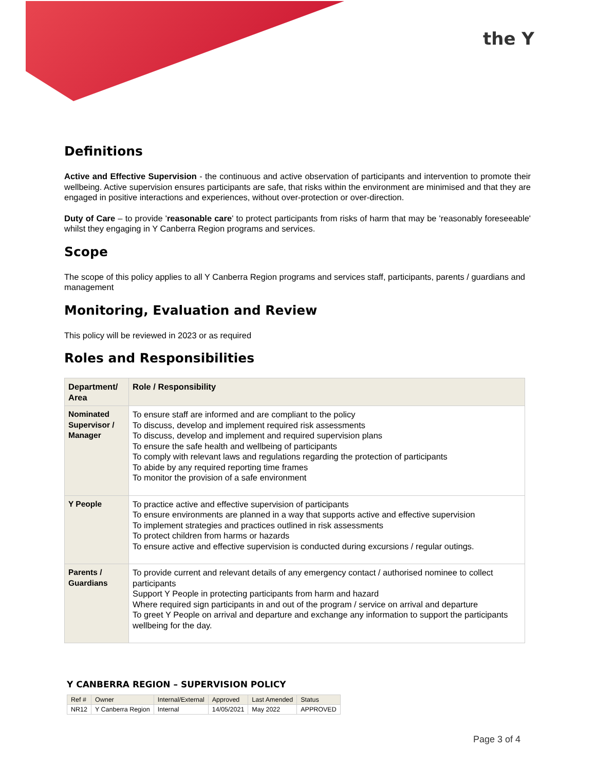the Y
Definitions
Active and Effective Supervision - the continuous and active observation of participants and intervention to promote their wellbeing. Active supervision ensures participants are safe, that risks within the environment are minimised and that they are engaged in positive interactions and experiences, without over-protection or over-direction.
Duty of Care – to provide 'reasonable care' to protect participants from risks of harm that may be 'reasonably foreseeable' whilst they engaging in Y Canberra Region programs and services.
Scope
The scope of this policy applies to all Y Canberra Region programs and services staff, participants, parents / guardians and management
Monitoring, Evaluation and Review
This policy will be reviewed in 2023 or as required
Roles and Responsibilities
| Department/ Area | Role / Responsibility |
| --- | --- |
| Nominated Supervisor / Manager | To ensure staff are informed and are compliant to the policy To discuss, develop and implement required risk assessments To discuss, develop and implement and required supervision plans To ensure the safe health and wellbeing of participants To comply with relevant laws and regulations regarding the protection of participants To abide by any required reporting time frames To monitor the provision of a safe environment |
| Y People | To practice active and effective supervision of participants To ensure environments are planned in a way that supports active and effective supervision To implement strategies and practices outlined in risk assessments To protect children from harms or hazards To ensure active and effective supervision is conducted during excursions / regular outings. |
| Parents / Guardians | To provide current and relevant details of any emergency contact / authorised nominee to collect participants Support Y People in protecting participants from harm and hazard Where required sign participants in and out of the program / service on arrival and departure To greet Y People on arrival and departure and exchange any information to support the participants wellbeing for the day. |
Y CANBERRA REGION – SUPERVISION POLICY
| Ref # | Owner | Internal/External | Approved | Last Amended | Status |
| NR12 | Y Canberra Region | Internal | 14/05/2021 | May 2022 | APPROVED |
Page 3 of 4